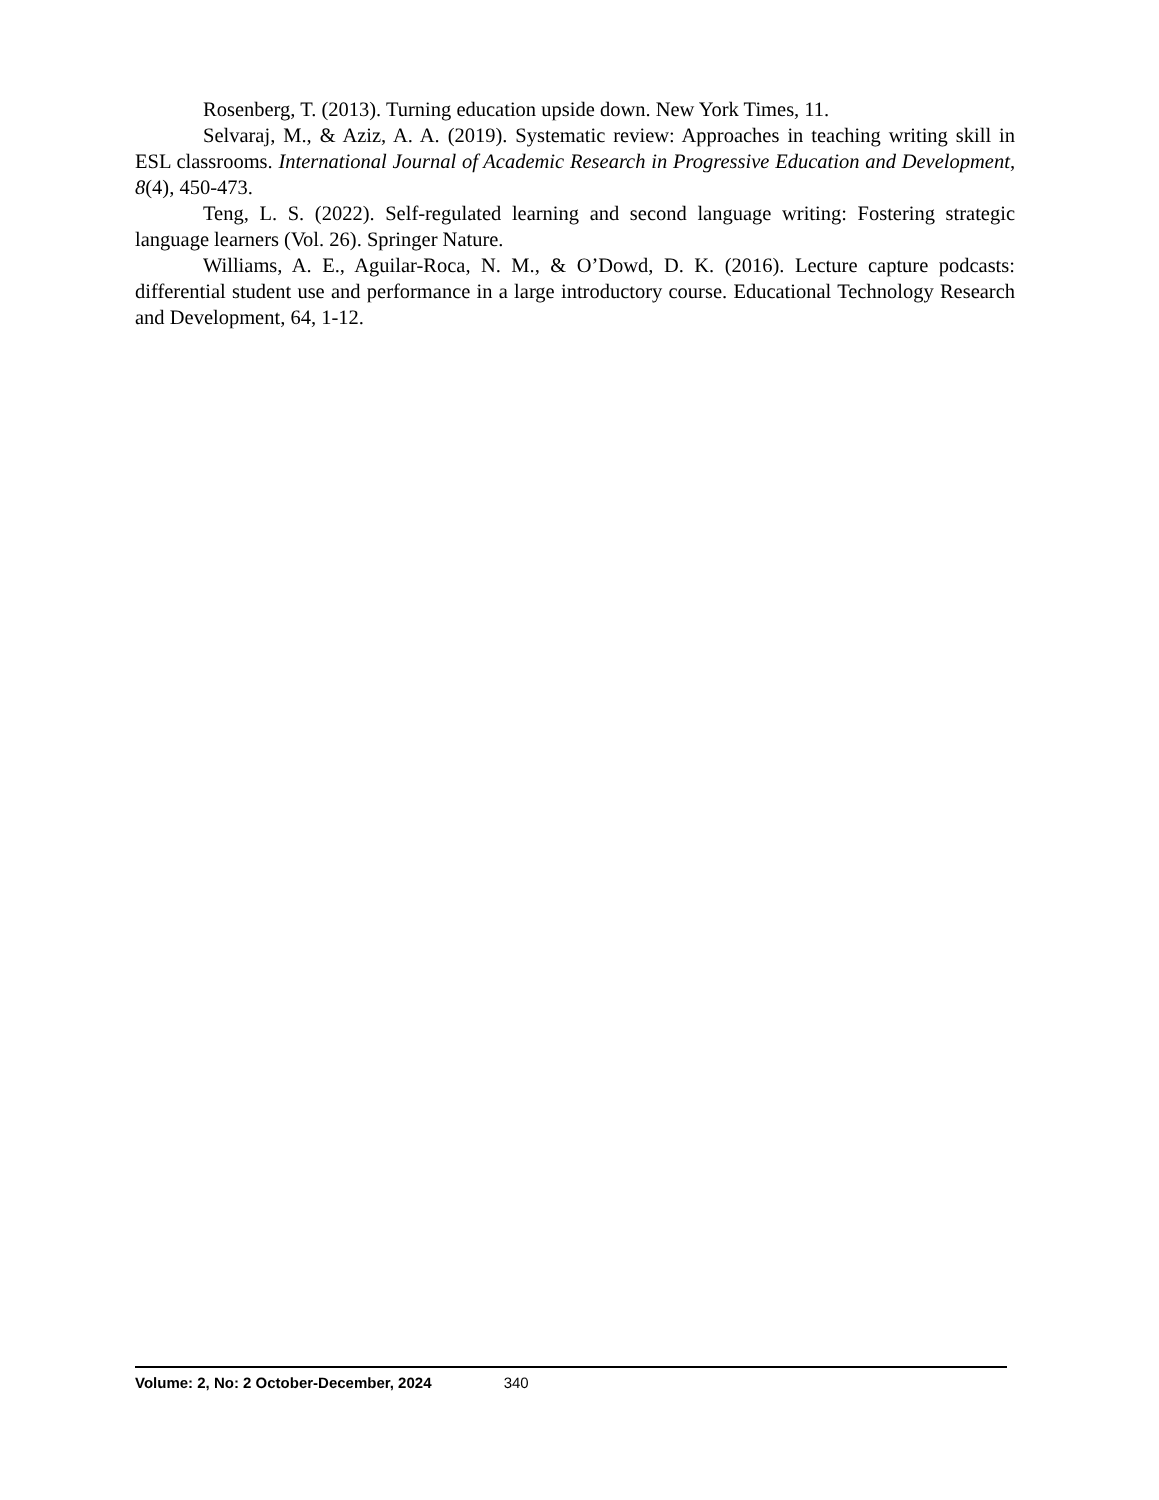Rosenberg, T. (2013). Turning education upside down. New York Times, 11.
Selvaraj, M., & Aziz, A. A. (2019). Systematic review: Approaches in teaching writing skill in ESL classrooms. International Journal of Academic Research in Progressive Education and Development, 8(4), 450-473.
Teng, L. S. (2022). Self-regulated learning and second language writing: Fostering strategic language learners (Vol. 26). Springer Nature.
Williams, A. E., Aguilar-Roca, N. M., & O’Dowd, D. K. (2016). Lecture capture podcasts: differential student use and performance in a large introductory course. Educational Technology Research and Development, 64, 1-12.
Volume: 2, No: 2 October-December, 2024 340